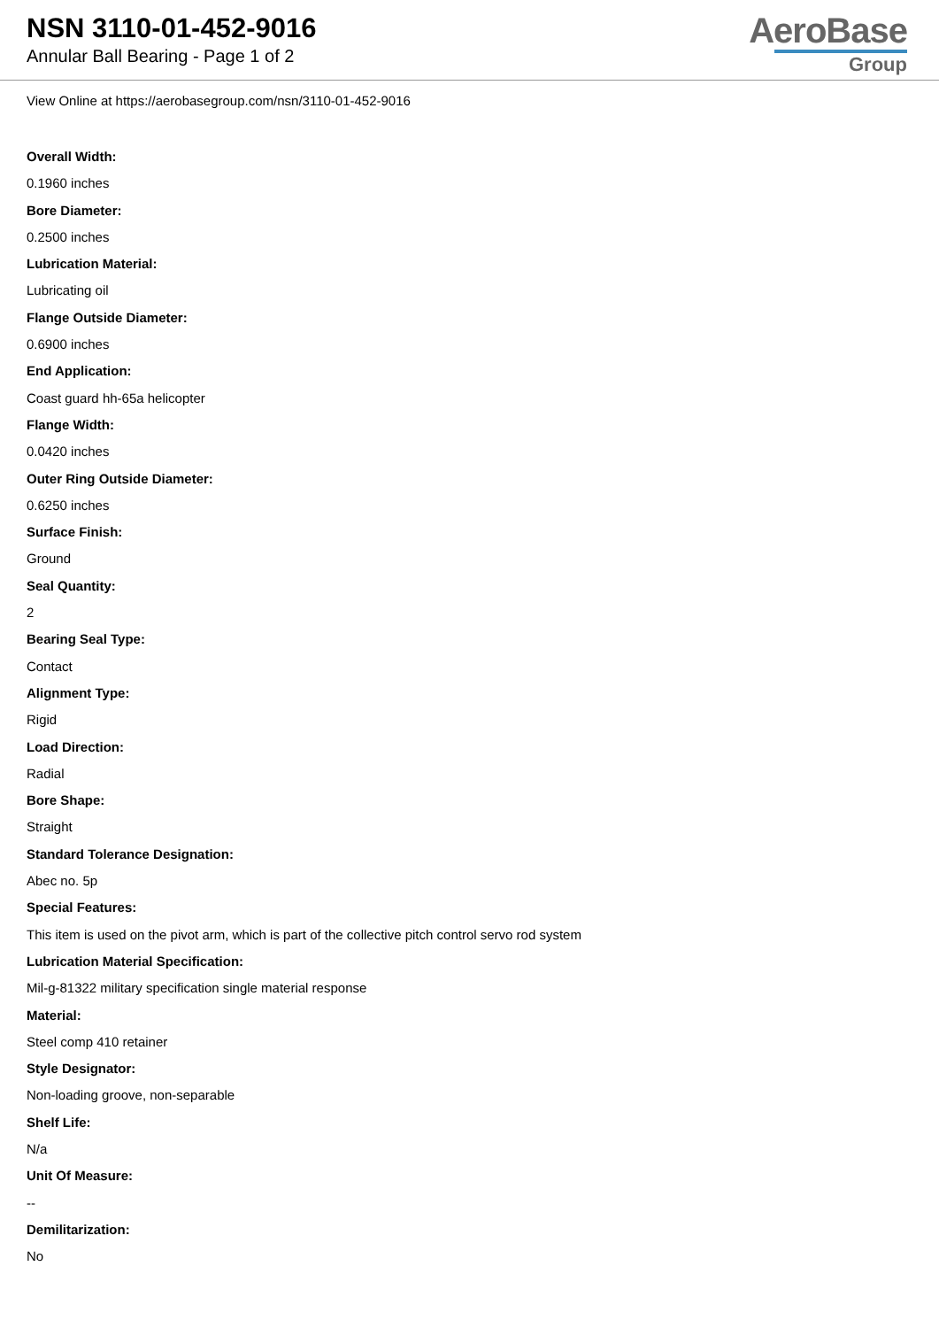NSN 3110-01-452-9016
Annular Ball Bearing - Page 1 of 2
AeroBase
Group
View Online at https://aerobasegroup.com/nsn/3110-01-452-9016
Overall Width:
0.1960 inches
Bore Diameter:
0.2500 inches
Lubrication Material:
Lubricating oil
Flange Outside Diameter:
0.6900 inches
End Application:
Coast guard hh-65a helicopter
Flange Width:
0.0420 inches
Outer Ring Outside Diameter:
0.6250 inches
Surface Finish:
Ground
Seal Quantity:
2
Bearing Seal Type:
Contact
Alignment Type:
Rigid
Load Direction:
Radial
Bore Shape:
Straight
Standard Tolerance Designation:
Abec no. 5p
Special Features:
This item is used on the pivot arm, which is part of the collective pitch control servo rod system
Lubrication Material Specification:
Mil-g-81322 military specification single material response
Material:
Steel comp 410 retainer
Style Designator:
Non-loading groove, non-separable
Shelf Life:
N/a
Unit Of Measure:
--
Demilitarization:
No